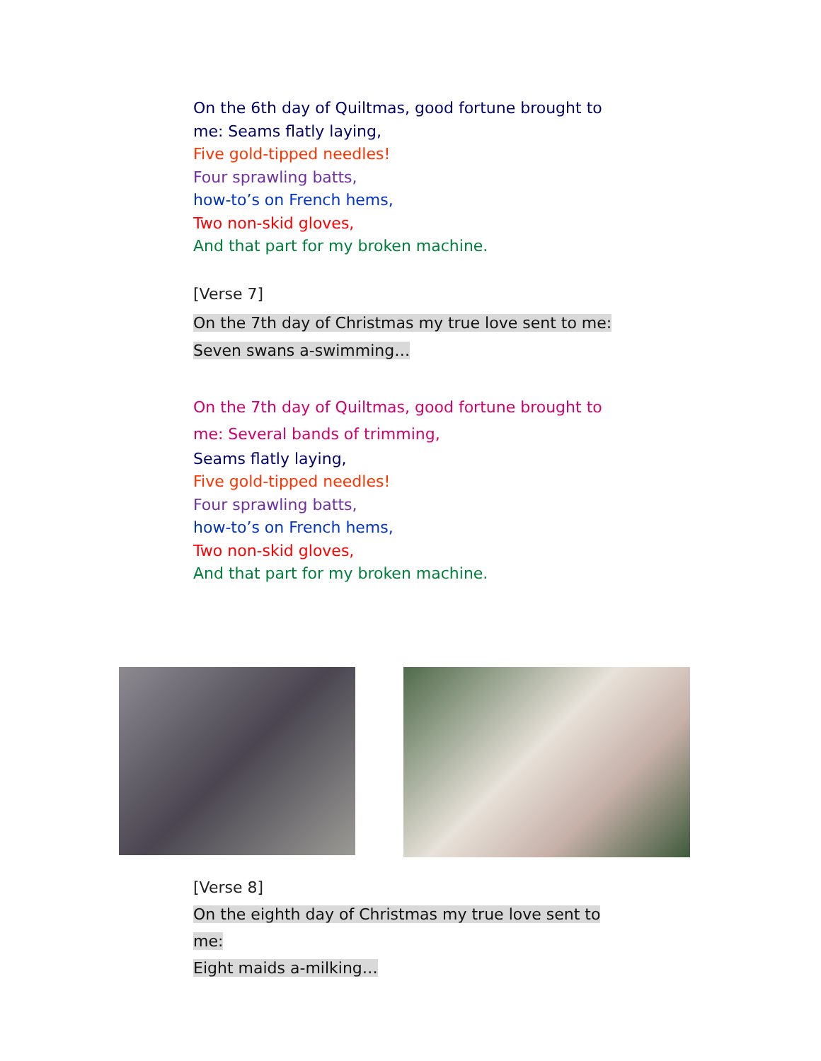On the 6th day of Quiltmas, good fortune brought to me: Seams flatly laying,
Five gold-tipped needles!
Four sprawling batts,
how-to’s on French hems,
Two non-skid gloves,
And that part for my broken machine.
[Verse 7]
On the 7th day of Christmas my true love sent to me:
Seven swans a-swimming…
On the 7th day of Quiltmas, good fortune brought to me: Several bands of trimming,
Seams flatly laying,
Five gold-tipped needles!
Four sprawling batts,
how-to’s on French hems,
Two non-skid gloves,
And that part for my broken machine.
[Verse 8]
On the eighth day of Christmas my true love sent to me:
Eight maids a-milking…